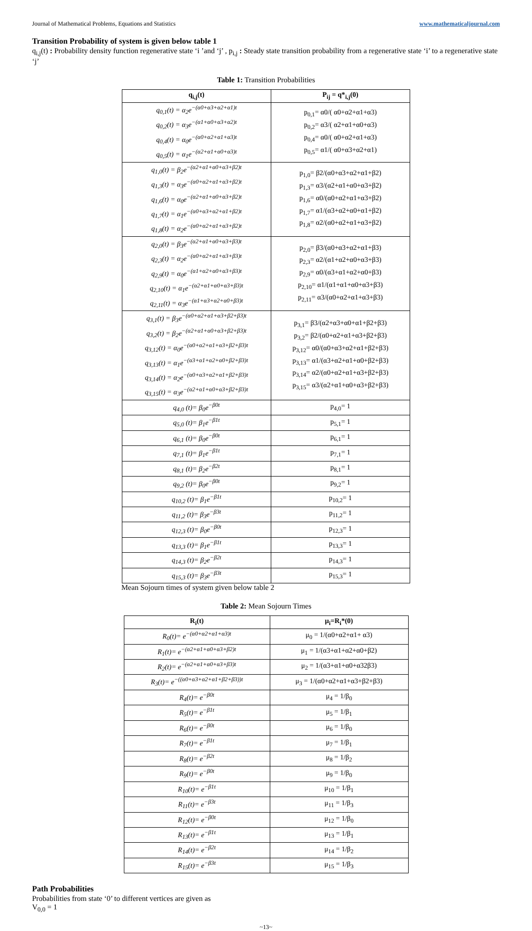Journal of Mathematical Problems, Equations and Statistics www.mathematicaljournal.com
Transition Probability of system is given below table 1
q<sub>i,j</sub>(t) : Probability density function regenerative state ‘i ’and ‘j’ , p<sub>i,j</sub> : Steady state transition probability from a regenerative state ‘i’ to a regenerative state ‘j’
Table 1: Transition Probabilities
| q<sub>i,j</sub>(t) | P<sub>ij</sub> = q*<sub>i,j</sub>(0) |
| --- | --- |
| q<sub>0,1</sub>(t) = α<sub>2</sub>e<sup>−(α0+α3+α2+α1)t</sup> q<sub>0,2</sub>(t) = α<sub>3</sub>e<sup>−(α1+α0+α3+α2)t</sup> q<sub>0,4</sub>(t) = α<sub>0</sub>e<sup>−(α0+α2+α1+α3)t</sup> q<sub>0,5</sub>(t) = α<sub>1</sub>e<sup>−(α2+α1+α0+α3)t</sup> | p<sub>0,1</sub>= α0/( α0+α2+α1+α3) p<sub>0,2</sub>= α3/( α2+α1+α0+α3) p<sub>0,4</sub>= α0/( α0+α2+α1+α3) p<sub>0,5</sub>= α1/( α0+α3+α2+α1) |
| q<sub>1,0</sub>(t) = β<sub>2</sub>e<sup>−(α2+α1+α0+α3+β2)t</sup> q<sub>1,3</sub>(t) = α<sub>3</sub>e<sup>−(α0+α2+α1+α3+β2)t</sup> q<sub>1,6</sub>(t) = α<sub>0</sub>e<sup>−(α2+α1+α0+α3+β2)t</sup> q<sub>1,7</sub>(t) = α<sub>1</sub>e<sup>−(α0+α3+α2+α1+β2)t</sup> q<sub>1,8</sub>(t) = α<sub>2</sub>e<sup>−(α0+α2+α1+α3+β2)t</sup> | p<sub>1,0</sub>= β2/(α0+α3+α2+α1+β2) p<sub>1,3</sub>= α3/(α2+α1+α0+α3+β2) p<sub>1,6</sub>= α0/(α0+α2+α1+α3+β2) p<sub>1,7</sub>= α1/(α3+α2+α0+α1+β2) p<sub>1,8</sub>= α2/(α0+α2+α1+α3+β2) |
| q<sub>2,0</sub>(t) = β<sub>3</sub>e<sup>−(α2+α1+α0+α3+β3)t</sup> q<sub>2,3</sub>(t) = α<sub>2</sub>e<sup>−(α0+α2+α1+α3+β3)t</sup> q<sub>2,9</sub>(t) = α<sub>0</sub>e<sup>−(α1+α2+α0+α3+β3)t</sup> q<sub>2,10</sub>(t) = α<sub>1</sub>e<sup>−(α2+α1+α0+α3+β3)t</sup> q<sub>2,11</sub>(t) = α<sub>3</sub>e<sup>−(α1+α3+α2+α0+β3)t</sup> | p<sub>2,0</sub>= β3/(α0+α3+α2+α1+β3) p<sub>2,3</sub>= α2/(α1+α2+α0+α3+β3) p<sub>2,9</sub>= α0/(α3+α1+α2+α0+β3) p<sub>2,10</sub>= α1/(α1+α1+α0+α3+β3) p<sub>2,11</sub>= α3/(α0+α2+α1+α3+β3) |
| q<sub>3,1</sub>(t) = β<sub>3</sub>e<sup>−(α0+α2+α1+α3+β2+β3)t</sup> q<sub>3,2</sub>(t) = β<sub>2</sub>e<sup>−(α2+α1+α0+α3+β2+β3)t</sup> q<sub>3,12</sub>(t) = α<sub>0</sub>e<sup>−(α0+α2+α1+α3+β2+β3)t</sup> q<sub>3,13</sub>(t) = α<sub>1</sub>e<sup>−(α3+α1+α2+α0+β2+β3)t</sup> q<sub>3,14</sub>(t) = α<sub>2</sub>e<sup>−(α0+α3+α2+α1+β2+β3)t</sup> q<sub>3,15</sub>(t) = α<sub>3</sub>e<sup>−(α2+α1+α0+α3+β2+β3)t</sup> | p<sub>3,1</sub>= β3/(α2+α3+α0+α1+β2+β3) p<sub>3,2</sub>= β2/(α0+α2+α1+α3+β2+β3) p<sub>3,12</sub>= α0/(α0+α3+α2+α1+β2+β3) p<sub>3,13</sub>= α1/(α3+α2+α1+α0+β2+β3) p<sub>3,14</sub>= α2/(α0+α2+α1+α3+β2+β3) p<sub>3,15</sub>= α3/(α2+α1+α0+α3+β2+β3) |
| q<sub>4,0</sub> (t)= β<sub>0</sub>e<sup>−β0t</sup> | p<sub>4,0</sub>= 1 |
| q<sub>5,0</sub> (t)= β<sub>1</sub>e<sup>−β1t</sup> | p<sub>5,1</sub>= 1 |
| q<sub>6,1</sub> (t)= β<sub>0</sub>e<sup>−β0t</sup> | p<sub>6,1</sub>= 1 |
| q<sub>7,1</sub> (t)= β<sub>1</sub>e<sup>−β1t</sup> | p<sub>7,1</sub>= 1 |
| q<sub>8,1</sub> (t)= β<sub>2</sub>e<sup>−β2t</sup> | p<sub>8,1</sub>= 1 |
| q<sub>9,2</sub> (t)= β<sub>0</sub>e<sup>−β0t</sup> | p<sub>9,2</sub>= 1 |
| q<sub>10,2</sub> (t)= β<sub>1</sub>e<sup>−β1t</sup> | p<sub>10,2</sub>= 1 |
| q<sub>11,2</sub> (t)= β<sub>3</sub>e<sup>−β3t</sup> | p<sub>11,2</sub>= 1 |
| q<sub>12,3</sub> (t)= β<sub>0</sub>e<sup>−β0t</sup> | p<sub>12,3</sub>= 1 |
| q<sub>13,3</sub> (t)= β<sub>1</sub>e<sup>−β1t</sup> | p<sub>13,3</sub>= 1 |
| q<sub>14,3</sub> (t)= β<sub>2</sub>e<sup>−β2t</sup> | p<sub>14,3</sub>= 1 |
| q<sub>15,3</sub> (t)= β<sub>3</sub>e<sup>−β3t</sup> | p<sub>15,3</sub>= 1 |
Mean Sojourn times of system given below table 2
Table 2: Mean Sojourn Times
| R<sub>i</sub>(t) | μ<sub>i</sub>=R<sub>i</sub>*(0) |
| --- | --- |
| R<sub>0</sub>(t)= e<sup>−(α0+α2+α1+α3)t</sup> | μ<sub>0</sub> = 1/(α0+α2+α1+ α3) |
| R<sub>1</sub>(t)= e<sup>−(α2+α1+α0+α3+β2)t</sup> | μ<sub>1</sub> = 1/(α3+α1+α2+α0+β2) |
| R<sub>2</sub>(t)= e<sup>−(α2+α1+α0+α3+β3)t</sup> | μ<sub>2</sub> = 1/(α3+α1+α0+α32β3) |
| R<sub>3</sub>(t)= e<sup>−((α0+α3+α2+α1+β2+β3))t</sup> | μ<sub>3</sub> = 1/(α0+α2+α1+α3+β2+β3) |
| R<sub>4</sub>(t)= e<sup>−β0t</sup> | μ<sub>4</sub> = 1/β<sub>0</sub> |
| R<sub>5</sub>(t)= e<sup>−β1t</sup> | μ<sub>5</sub> = 1/β<sub>1</sub> |
| R<sub>6</sub>(t)= e<sup>−β0t</sup> | μ<sub>6</sub> = 1/β<sub>0</sub> |
| R<sub>7</sub>(t)= e<sup>−β1t</sup> | μ<sub>7</sub> = 1/β<sub>1</sub> |
| R<sub>8</sub>(t)= e<sup>−β2t</sup> | μ<sub>8</sub> = 1/β<sub>2</sub> |
| R<sub>9</sub>(t)= e<sup>−β0t</sup> | μ<sub>9</sub> = 1/β<sub>0</sub> |
| R<sub>10</sub>(t)= e<sup>−β1t</sup> | μ<sub>10</sub> = 1/β<sub>1</sub> |
| R<sub>11</sub>(t)= e<sup>−β3t</sup> | μ<sub>11</sub> = 1/β<sub>3</sub> |
| R<sub>12</sub>(t)= e<sup>−β0t</sup> | μ<sub>12</sub> = 1/β<sub>0</sub> |
| R<sub>13</sub>(t)= e<sup>−β1t</sup> | μ<sub>13</sub> = 1/β<sub>1</sub> |
| R<sub>14</sub>(t)= e<sup>−β2t</sup> | μ<sub>14</sub> = 1/β<sub>2</sub> |
| R<sub>15</sub>(t)= e<sup>−β3t</sup> | μ<sub>15</sub> = 1/β<sub>3</sub> |
Path Probabilities
Probabilities from state ‘0’ to different vertices are given as
V<sub>0,0</sub> = 1
~13~